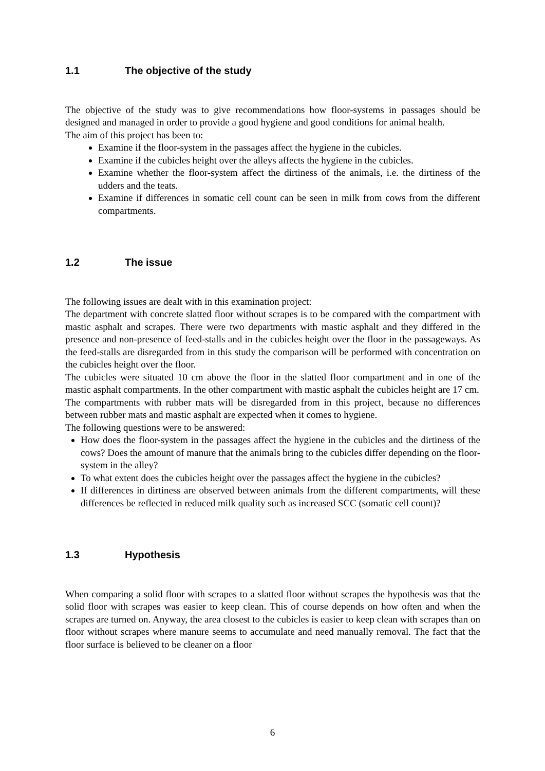1.1 The objective of the study
The objective of the study was to give recommendations how floor-systems in passages should be designed and managed in order to provide a good hygiene and good conditions for animal health.
The aim of this project has been to:
Examine if the floor-system in the passages affect the hygiene in the cubicles.
Examine if the cubicles height over the alleys affects the hygiene in the cubicles.
Examine whether the floor-system affect the dirtiness of the animals, i.e. the dirtiness of the udders and the teats.
Examine if differences in somatic cell count can be seen in milk from cows from the different compartments.
1.2 The issue
The following issues are dealt with in this examination project:
The department with concrete slatted floor without scrapes is to be compared with the compartment with mastic asphalt and scrapes. There were two departments with mastic asphalt and they differed in the presence and non-presence of feed-stalls and in the cubicles height over the floor in the passageways. As the feed-stalls are disregarded from in this study the comparison will be performed with concentration on the cubicles height over the floor.
The cubicles were situated 10 cm above the floor in the slatted floor compartment and in one of the mastic asphalt compartments. In the other compartment with mastic asphalt the cubicles height are 17 cm.
The compartments with rubber mats will be disregarded from in this project, because no differences between rubber mats and mastic asphalt are expected when it comes to hygiene.
The following questions were to be answered:
How does the floor-system in the passages affect the hygiene in the cubicles and the dirtiness of the cows? Does the amount of manure that the animals bring to the cubicles differ depending on the floor-system in the alley?
To what extent does the cubicles height over the passages affect the hygiene in the cubicles?
If differences in dirtiness are observed between animals from the different compartments, will these differences be reflected in reduced milk quality such as increased SCC (somatic cell count)?
1.3 Hypothesis
When comparing a solid floor with scrapes to a slatted floor without scrapes the hypothesis was that the solid floor with scrapes was easier to keep clean. This of course depends on how often and when the scrapes are turned on. Anyway, the area closest to the cubicles is easier to keep clean with scrapes than on floor without scrapes where manure seems to accumulate and need manually removal. The fact that the floor surface is believed to be cleaner on a floor
6